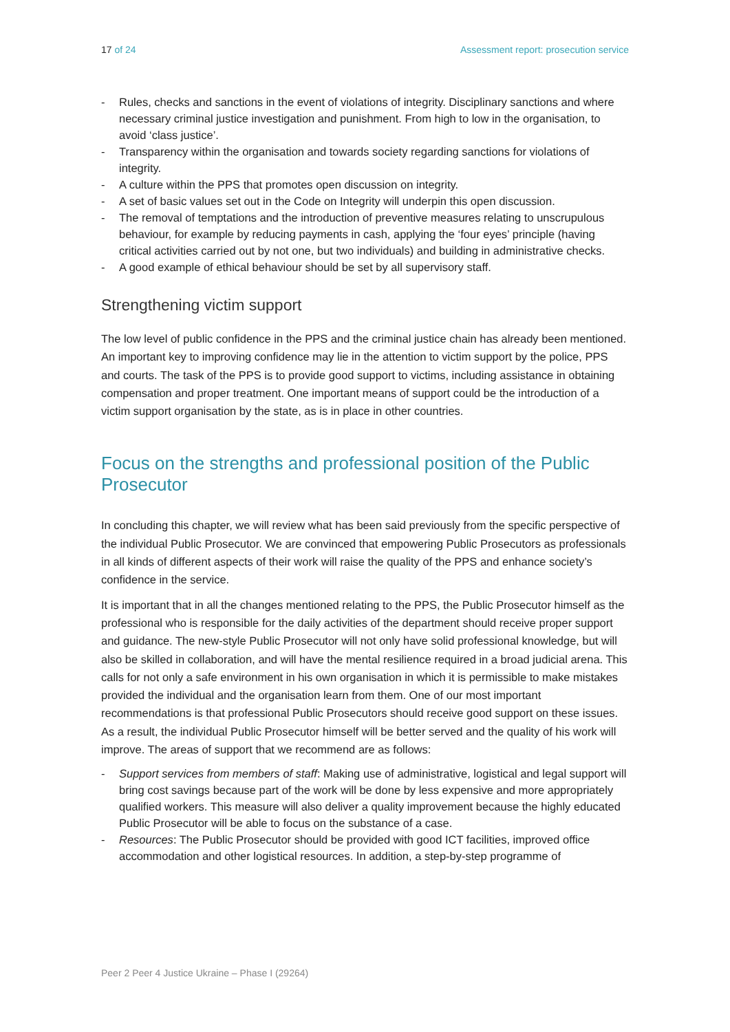17 of 24 Assessment report: prosecution service
- Rules, checks and sanctions in the event of violations of integrity. Disciplinary sanctions and where necessary criminal justice investigation and punishment. From high to low in the organisation, to avoid ‘class justice’.
- Transparency within the organisation and towards society regarding sanctions for violations of integrity.
- A culture within the PPS that promotes open discussion on integrity.
- A set of basic values set out in the Code on Integrity will underpin this open discussion.
- The removal of temptations and the introduction of preventive measures relating to unscrupulous behaviour, for example by reducing payments in cash, applying the ‘four eyes’ principle (having critical activities carried out by not one, but two individuals) and building in administrative checks.
- A good example of ethical behaviour should be set by all supervisory staff.
Strengthening victim support
The low level of public confidence in the PPS and the criminal justice chain has already been mentioned. An important key to improving confidence may lie in the attention to victim support by the police, PPS and courts. The task of the PPS is to provide good support to victims, including assistance in obtaining compensation and proper treatment. One important means of support could be the introduction of a victim support organisation by the state, as is in place in other countries.
Focus on the strengths and professional position of the Public Prosecutor
In concluding this chapter, we will review what has been said previously from the specific perspective of the individual Public Prosecutor. We are convinced that empowering Public Prosecutors as professionals in all kinds of different aspects of their work will raise the quality of the PPS and enhance society’s confidence in the service.
It is important that in all the changes mentioned relating to the PPS, the Public Prosecutor himself as the professional who is responsible for the daily activities of the department should receive proper support and guidance. The new-style Public Prosecutor will not only have solid professional knowledge, but will also be skilled in collaboration, and will have the mental resilience required in a broad judicial arena. This calls for not only a safe environment in his own organisation in which it is permissible to make mistakes provided the individual and the organisation learn from them. One of our most important recommendations is that professional Public Prosecutors should receive good support on these issues. As a result, the individual Public Prosecutor himself will be better served and the quality of his work will improve. The areas of support that we recommend are as follows:
- Support services from members of staff: Making use of administrative, logistical and legal support will bring cost savings because part of the work will be done by less expensive and more appropriately qualified workers. This measure will also deliver a quality improvement because the highly educated Public Prosecutor will be able to focus on the substance of a case.
- Resources: The Public Prosecutor should be provided with good ICT facilities, improved office accommodation and other logistical resources. In addition, a step-by-step programme of
Peer 2 Peer 4 Justice Ukraine – Phase I (29264)